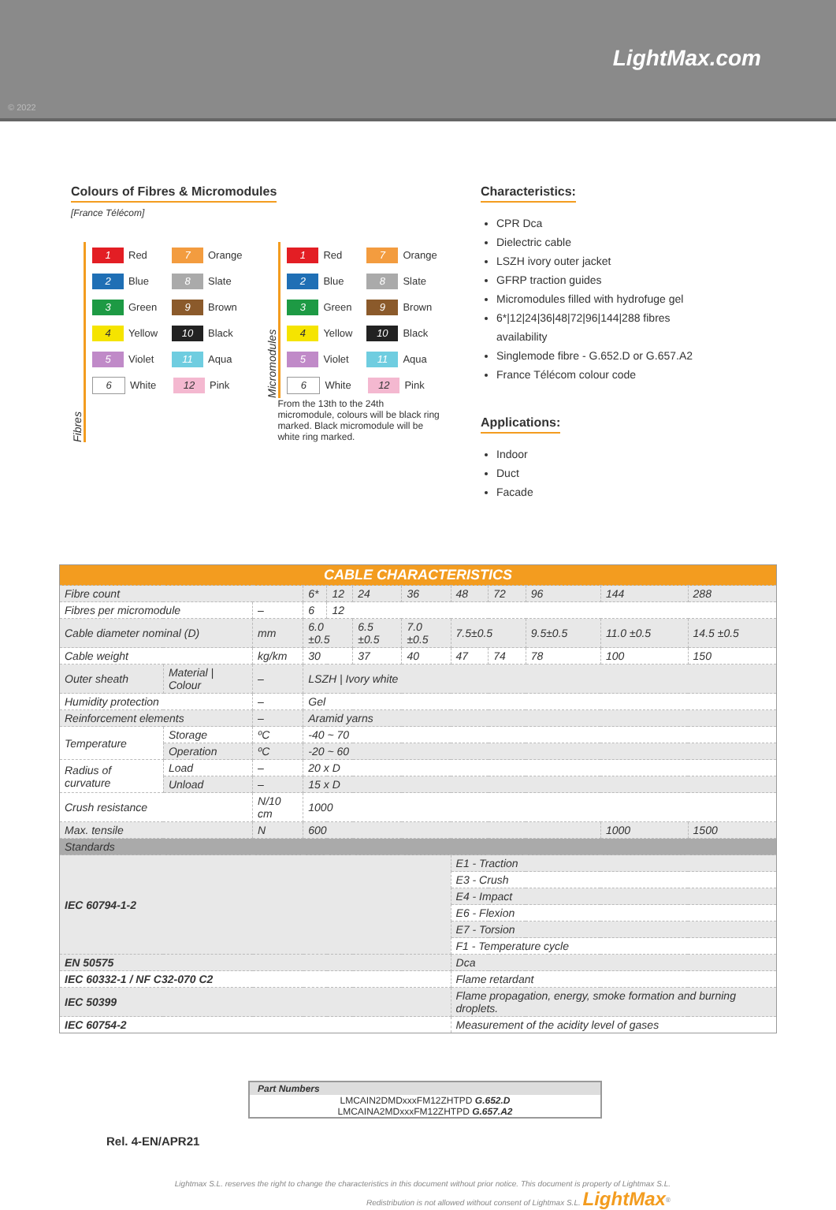LightMax.com
© 2022
Colours of Fibres & Micromodules
[France Télécom]
Fibres
1 Red 7 Orange
2 Blue 8 Slate
3 Green 9 Brown
4 Yellow 10 Black
5 Violet 11 Aqua
6 White 12 Pink
Micromodules
1 Red 7 Orange
2 Blue 8 Slate
3 Green 9 Brown
4 Yellow 10 Black
5 Violet 11 Aqua
6 White 12 Pink
From the 13th to the 24th micromodule, colours will be black ring marked. Black micromodule will be white ring marked.
Characteristics:
CPR Dca
Dielectric cable
LSZH ivory outer jacket
GFRP traction guides
Micromodules filled with hydrofuge gel
6*|12|24|36|48|72|96|144|288 fibres availability
Singlemode fibre - G.652.D or G.657.A2
France Télécom colour code
Applications:
Indoor
Duct
Facade
| CABLE CHARACTERISTICS | | | | | | | | | | | |
| --- | --- | --- | --- | --- | --- | --- | --- | --- | --- | --- | --- |
| Fibre count | | | 6* | 12 | 24 | 36 | 48 | 72 | 96 | 144 | 288 |
| Fibres per micromodule | | – | 6 | 12 | | | | | | | |
| Cable diameter nominal (D) | | mm | 6.0 ±0.5 | | 6.5 ±0.5 | 7.0 ±0.5 | 7.5±0.5 | | 9.5±0.5 | 11.0 ±0.5 | 14.5 ±0.5 |
| Cable weight | | kg/km | 30 | | 37 | 40 | 47 | 74 | 78 | 100 | 150 |
| Outer sheath | Material / Colour | – | LSZH / Ivory white | | | | | | | | |
| Humidity protection | | – | Gel | | | | | | | | |
| Reinforcement elements | | – | Aramid yarns | | | | | | | | |
| Temperature | Storage | ºC | -40 ~ 70 | | | | | | | | |
| | Operation | ºC | -20 ~ 60 | | | | | | | | |
| Radius of curvature | Load | – | 20 x D | | | | | | | | |
| | Unload | – | 15 x D | | | | | | | | |
| Crush resistance | | N/10 cm | 1000 | | | | | | | | |
| Max. tensile | | N | 600 | | | | | | | 1000 | 1500 |
| Standards | | | | | | | | | | | |
| IEC 60794-1-2 | | | | | | | E1 - Traction | | | | |
| | | | | | | | E3 - Crush | | | | |
| | | | | | | | E4 - Impact | | | | |
| | | | | | | | E6 - Flexion | | | | |
| | | | | | | | E7 - Torsion | | | | |
| | | | | | | | F1 - Temperature cycle | | | | |
| EN 50575 | | | | | | | Dca | | | | |
| IEC 60332-1 / NF C32-070 C2 | | | | | | | Flame retardant | | | | |
| IEC 50399 | | | | | | | Flame propagation, energy, smoke formation and burning droplets. | | | | |
| IEC 60754-2 | | | | | | | Measurement of the acidity level of gases | | | | |
Part Numbers
LMCAIN2DMDxxxFM12ZHTPD G.652.D
LMCAINA2MDxxxFM12ZHTPD G.657.A2
Rel. 4-EN/APR21
Lightmax S.L. reserves the right to change the characteristics in this document without prior notice. This document is property of Lightmax S.L.
Redistribution is not allowed without consent of Lightmax S.L. LightMax<sup>®</sup>